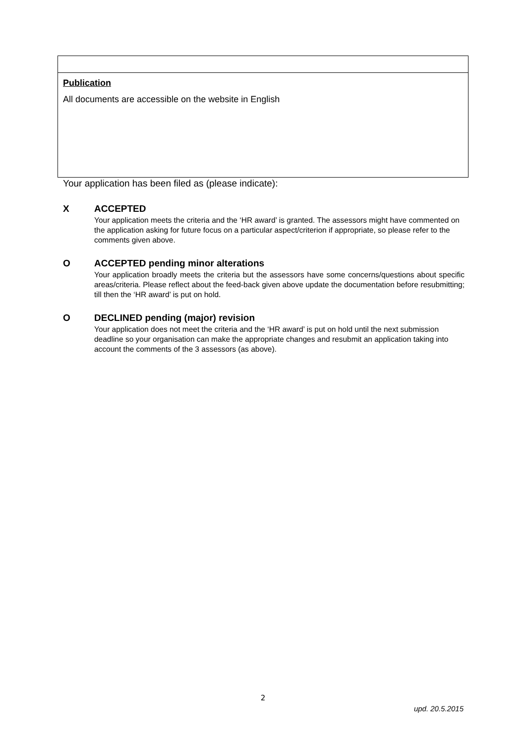| Publication All documents are accessible on the website in English |
Your application has been filed as (please indicate):
X ACCEPTED
Your application meets the criteria and the ‘HR award’ is granted. The assessors might have commented on the application asking for future focus on a particular aspect/criterion if appropriate, so please refer to the comments given above.
O ACCEPTED pending minor alterations
Your application broadly meets the criteria but the assessors have some concerns/questions about specific areas/criteria. Please reflect about the feed-back given above update the documentation before resubmitting; till then the ‘HR award’ is put on hold.
O DECLINED pending (major) revision
Your application does not meet the criteria and the ‘HR award’ is put on hold until the next submission deadline so your organisation can make the appropriate changes and resubmit an application taking into account the comments of the 3 assessors (as above).
2
upd. 20.5.2015